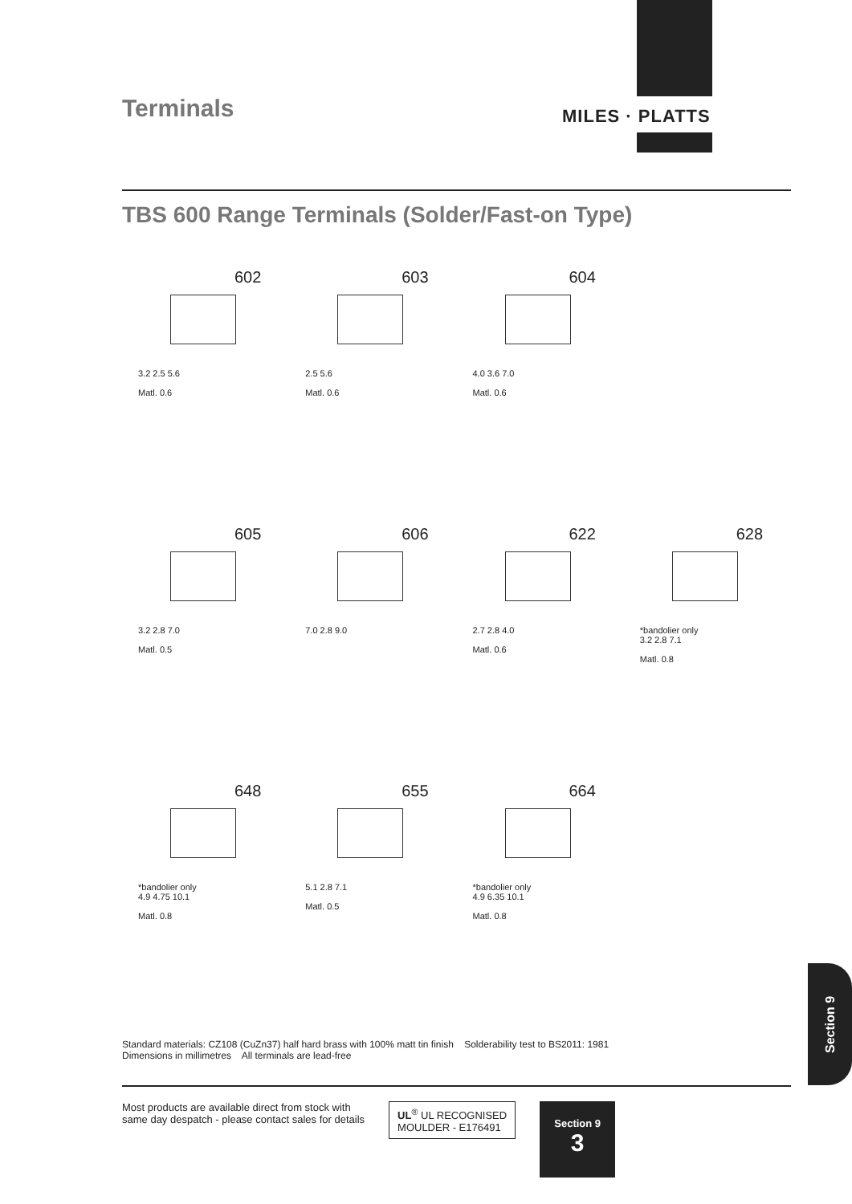Terminals MILES · PLATTS
TBS 600 Range Terminals (Solder/Fast-on Type)
602
3.2 2.5 5.6
Matl. 0.6
603
2.5 5.6
Matl. 0.6
604
4.0 3.6 7.0
Matl. 0.6
605
3.2 2.8 7.0
Matl. 0.5
606
7.0 2.8 9.0
622
2.7 2.8 4.0
Matl. 0.6
628
*bandolier only
3.2 2.8 7.1
Matl. 0.8
648
*bandolier only
4.9 4.75 10.1
Matl. 0.8
655
5.1 2.8 7.1
Matl. 0.5
664
*bandolier only
4.9 6.35 10.1
Matl. 0.8
Standard materials: CZ108 (CuZn37) half hard brass with 100% matt tin finish Solderability test to BS2011: 1981
Dimensions in millimetres All terminals are lead-free
Most products are available direct from stock with
same day despatch - please contact sales for details
UL<sup>®</sup> UL RECOGNISED
MOULDER - E176491
Section 9
3
Section 9